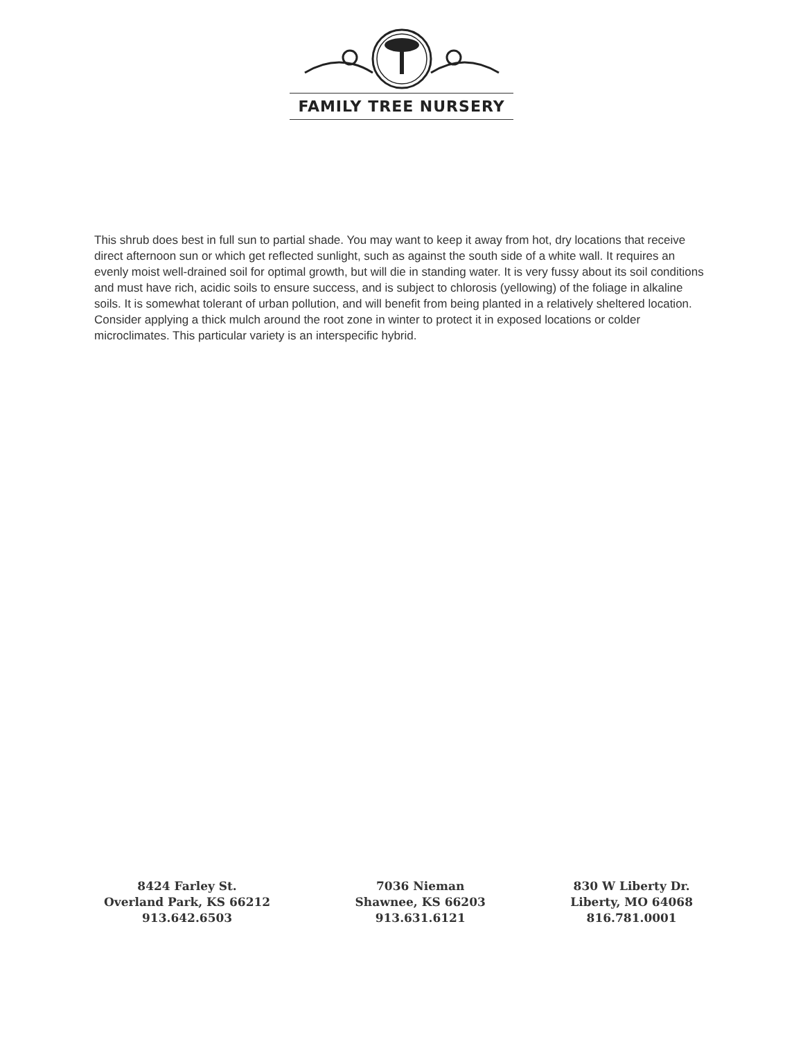FAMILY TREE NURSERY
This shrub does best in full sun to partial shade. You may want to keep it away from hot, dry locations that receive direct afternoon sun or which get reflected sunlight, such as against the south side of a white wall. It requires an evenly moist well-drained soil for optimal growth, but will die in standing water. It is very fussy about its soil conditions and must have rich, acidic soils to ensure success, and is subject to chlorosis (yellowing) of the foliage in alkaline soils. It is somewhat tolerant of urban pollution, and will benefit from being planted in a relatively sheltered location. Consider applying a thick mulch around the root zone in winter to protect it in exposed locations or colder microclimates. This particular variety is an interspecific hybrid.
8424 Farley St.
Overland Park, KS 66212
913.642.6503
7036 Nieman
Shawnee, KS 66203
913.631.6121
830 W Liberty Dr.
Liberty, MO 64068
816.781.0001